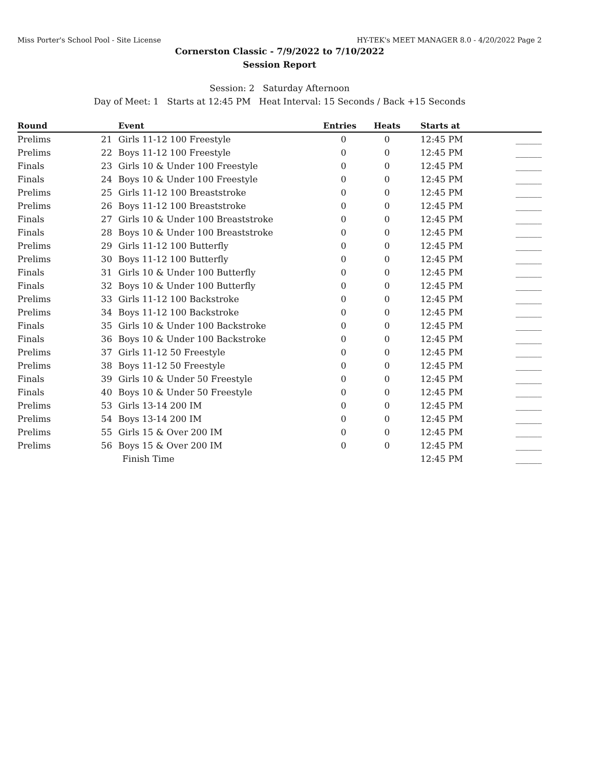Miss Porter's School Pool - Site License HY-TEK's MEET MANAGER 8.0 - 4/20/2022 Page 2
Cornerston Classic - 7/9/2022 to 7/10/2022
Session Report
Session: 2 Saturday Afternoon
Day of Meet: 1 Starts at 12:45 PM Heat Interval: 15 Seconds / Back +15 Seconds
| Round | | Event | Entries | Heats | Starts at | |
| --- | --- | --- | --- | --- | --- | --- |
| Prelims | 21 | Girls 11-12 100 Freestyle | 0 | 0 | 12:45 PM | ______ |
| Prelims | 22 | Boys 11-12 100 Freestyle | 0 | 0 | 12:45 PM | ______ |
| Finals | 23 | Girls 10 & Under 100 Freestyle | 0 | 0 | 12:45 PM | ______ |
| Finals | 24 | Boys 10 & Under 100 Freestyle | 0 | 0 | 12:45 PM | ______ |
| Prelims | 25 | Girls 11-12 100 Breaststroke | 0 | 0 | 12:45 PM | ______ |
| Prelims | 26 | Boys 11-12 100 Breaststroke | 0 | 0 | 12:45 PM | ______ |
| Finals | 27 | Girls 10 & Under 100 Breaststroke | 0 | 0 | 12:45 PM | ______ |
| Finals | 28 | Boys 10 & Under 100 Breaststroke | 0 | 0 | 12:45 PM | ______ |
| Prelims | 29 | Girls 11-12 100 Butterfly | 0 | 0 | 12:45 PM | ______ |
| Prelims | 30 | Boys 11-12 100 Butterfly | 0 | 0 | 12:45 PM | ______ |
| Finals | 31 | Girls 10 & Under 100 Butterfly | 0 | 0 | 12:45 PM | ______ |
| Finals | 32 | Boys 10 & Under 100 Butterfly | 0 | 0 | 12:45 PM | ______ |
| Prelims | 33 | Girls 11-12 100 Backstroke | 0 | 0 | 12:45 PM | ______ |
| Prelims | 34 | Boys 11-12 100 Backstroke | 0 | 0 | 12:45 PM | ______ |
| Finals | 35 | Girls 10 & Under 100 Backstroke | 0 | 0 | 12:45 PM | ______ |
| Finals | 36 | Boys 10 & Under 100 Backstroke | 0 | 0 | 12:45 PM | ______ |
| Prelims | 37 | Girls 11-12 50 Freestyle | 0 | 0 | 12:45 PM | ______ |
| Prelims | 38 | Boys 11-12 50 Freestyle | 0 | 0 | 12:45 PM | ______ |
| Finals | 39 | Girls 10 & Under 50 Freestyle | 0 | 0 | 12:45 PM | ______ |
| Finals | 40 | Boys 10 & Under 50 Freestyle | 0 | 0 | 12:45 PM | ______ |
| Prelims | 53 | Girls 13-14 200 IM | 0 | 0 | 12:45 PM | ______ |
| Prelims | 54 | Boys 13-14 200 IM | 0 | 0 | 12:45 PM | ______ |
| Prelims | 55 | Girls 15 & Over 200 IM | 0 | 0 | 12:45 PM | ______ |
| Prelims | 56 | Boys 15 & Over 200 IM | 0 | 0 | 12:45 PM | ______ |
| | | Finish Time | | | 12:45 PM | ______ |